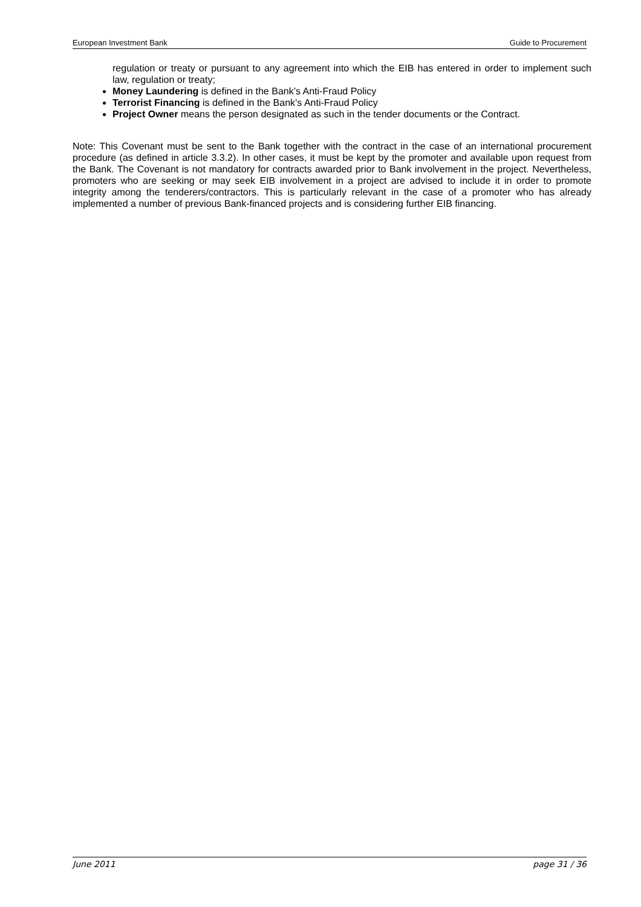European Investment Bank Guide to Procurement
regulation or treaty or pursuant to any agreement into which the EIB has entered in order to implement such law, regulation or treaty;
Money Laundering is defined in the Bank’s Anti-Fraud Policy
Terrorist Financing is defined in the Bank’s Anti-Fraud Policy
Project Owner means the person designated as such in the tender documents or the Contract.
Note: This Covenant must be sent to the Bank together with the contract in the case of an international procurement procedure (as defined in article 3.3.2). In other cases, it must be kept by the promoter and available upon request from the Bank. The Covenant is not mandatory for contracts awarded prior to Bank involvement in the project. Nevertheless, promoters who are seeking or may seek EIB involvement in a project are advised to include it in order to promote integrity among the tenderers/contractors. This is particularly relevant in the case of a promoter who has already implemented a number of previous Bank-financed projects and is considering further EIB financing.
June 2011 page 31 / 36